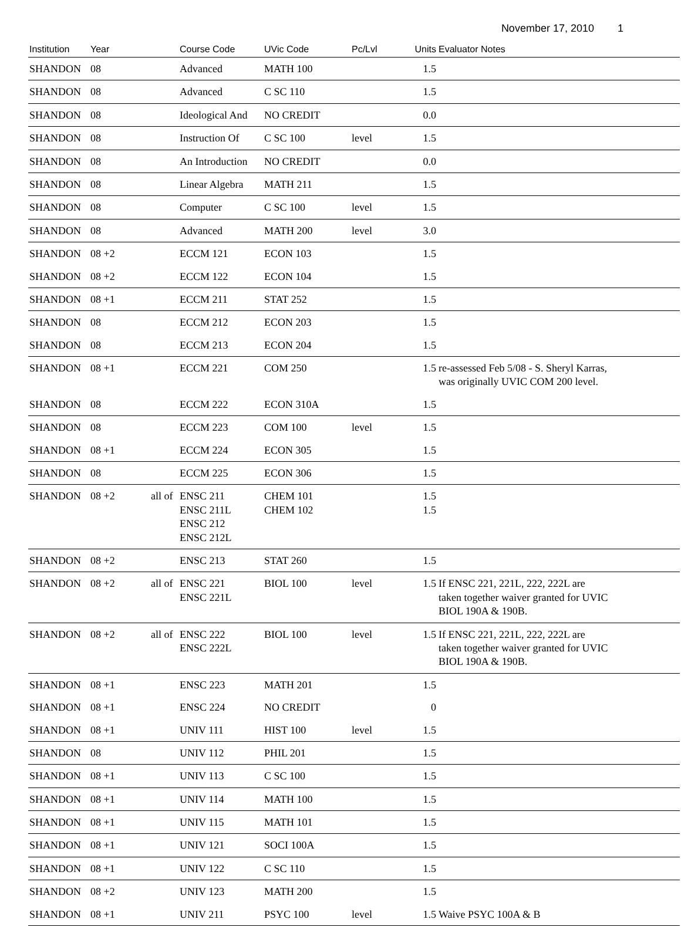November 17, 2010 1
| Institution | Year | | | Course Code | UVic Code | Pc/Lvl | Units | Evaluator Notes |
| --- | --- | --- | --- | --- | --- | --- | --- | --- |
| SHANDON | 08 | | | Advanced | MATH 100 | | 1.5 | |
| SHANDON | 08 | | | Advanced | C SC 110 | | 1.5 | |
| SHANDON | 08 | | | Ideological And | NO CREDIT | | 0.0 | |
| SHANDON | 08 | | | Instruction Of | C SC 100 | level | 1.5 | |
| SHANDON | 08 | | | An Introduction | NO CREDIT | | 0.0 | |
| SHANDON | 08 | | | Linear Algebra | MATH 211 | | 1.5 | |
| SHANDON | 08 | | | Computer | C SC 100 | level | 1.5 | |
| SHANDON | 08 | | | Advanced | MATH 200 | level | 3.0 | |
| SHANDON | 08 +2 | | | ECCM 121 | ECON 103 | | 1.5 | |
| SHANDON | 08 +2 | | | ECCM 122 | ECON 104 | | 1.5 | |
| SHANDON | 08 +1 | | | ECCM 211 | STAT 252 | | 1.5 | |
| SHANDON | 08 | | | ECCM 212 | ECON 203 | | 1.5 | |
| SHANDON | 08 | | | ECCM 213 | ECON 204 | | 1.5 | |
| SHANDON | 08 +1 | | | ECCM 221 | COM 250 | | 1.5 | re-assessed Feb 5/08 - S. Sheryl Karras, was originally UVIC COM 200 level. |
| SHANDON | 08 | | | ECCM 222 | ECON 310A | | 1.5 | |
| SHANDON | 08 | | | ECCM 223 | COM 100 | level | 1.5 | |
| SHANDON | 08 +1 | | | ECCM 224 | ECON 305 | | 1.5 | |
| SHANDON | 08 | | | ECCM 225 | ECON 306 | | 1.5 | |
| SHANDON | 08 +2 | | all of | ENSC 211 ENSC 211L ENSC 212 ENSC 212L | CHEM 101 CHEM 102 | | 1.5 1.5 | |
| SHANDON | 08 +2 | | | ENSC 213 | STAT 260 | | 1.5 | |
| SHANDON | 08 +2 | | all of | ENSC 221 ENSC 221L | BIOL 100 | level | 1.5 | If ENSC 221, 221L, 222, 222L are taken together waiver granted for UVIC BIOL 190A & 190B. |
| SHANDON | 08 +2 | | all of | ENSC 222 ENSC 222L | BIOL 100 | level | 1.5 | If ENSC 221, 221L, 222, 222L are taken together waiver granted for UVIC BIOL 190A & 190B. |
| SHANDON | 08 +1 | | | ENSC 223 | MATH 201 | | 1.5 | |
| SHANDON | 08 +1 | | | ENSC 224 | NO CREDIT | | 0 | |
| SHANDON | 08 +1 | | | UNIV 111 | HIST 100 | level | 1.5 | |
| SHANDON | 08 | | | UNIV 112 | PHIL 201 | | 1.5 | |
| SHANDON | 08 +1 | | | UNIV 113 | C SC 100 | | 1.5 | |
| SHANDON | 08 +1 | | | UNIV 114 | MATH 100 | | 1.5 | |
| SHANDON | 08 +1 | | | UNIV 115 | MATH 101 | | 1.5 | |
| SHANDON | 08 +1 | | | UNIV 121 | SOCI 100A | | 1.5 | |
| SHANDON | 08 +1 | | | UNIV 122 | C SC 110 | | 1.5 | |
| SHANDON | 08 +2 | | | UNIV 123 | MATH 200 | | 1.5 | |
| SHANDON | 08 +1 | | | UNIV 211 | PSYC 100 | level | 1.5 | Waive PSYC 100A & B |